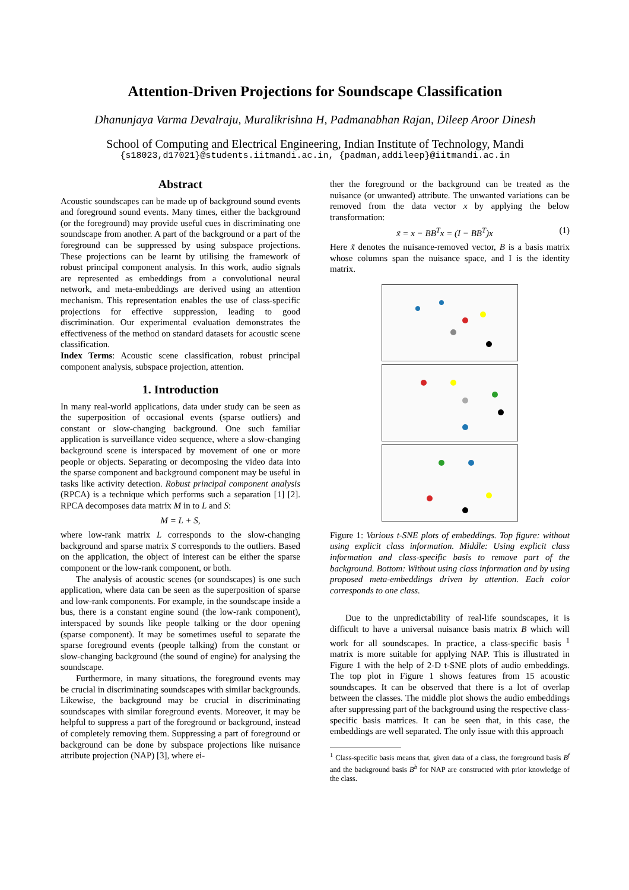Attention-Driven Projections for Soundscape Classification
Dhanunjaya Varma Devalraju, Muralikrishna H, Padmanabhan Rajan, Dileep Aroor Dinesh
School of Computing and Electrical Engineering, Indian Institute of Technology, Mandi
{s18023,d17021}@students.iitmandi.ac.in, {padman,addileep}@iitmandi.ac.in
Abstract
Acoustic soundscapes can be made up of background sound events and foreground sound events. Many times, either the background (or the foreground) may provide useful cues in discriminating one soundscape from another. A part of the background or a part of the foreground can be suppressed by using subspace projections. These projections can be learnt by utilising the framework of robust principal component analysis. In this work, audio signals are represented as embeddings from a convolutional neural network, and meta-embeddings are derived using an attention mechanism. This representation enables the use of class-specific projections for effective suppression, leading to good discrimination. Our experimental evaluation demonstrates the effectiveness of the method on standard datasets for acoustic scene classification.
Index Terms: Acoustic scene classification, robust principal component analysis, subspace projection, attention.
1. Introduction
In many real-world applications, data under study can be seen as the superposition of occasional events (sparse outliers) and constant or slow-changing background. One such familiar application is surveillance video sequence, where a slow-changing background scene is interspaced by movement of one or more people or objects. Separating or decomposing the video data into the sparse component and background component may be useful in tasks like activity detection. Robust principal component analysis (RPCA) is a technique which performs such a separation [1] [2]. RPCA decomposes data matrix M in to L and S:
M = L + S,
where low-rank matrix L corresponds to the slow-changing background and sparse matrix S corresponds to the outliers. Based on the application, the object of interest can be either the sparse component or the low-rank component, or both.
The analysis of acoustic scenes (or soundscapes) is one such application, where data can be seen as the superposition of sparse and low-rank components. For example, in the soundscape inside a bus, there is a constant engine sound (the low-rank component), interspaced by sounds like people talking or the door opening (sparse component). It may be sometimes useful to separate the sparse foreground events (people talking) from the constant or slow-changing background (the sound of engine) for analysing the soundscape.
Furthermore, in many situations, the foreground events may be crucial in discriminating soundscapes with similar backgrounds. Likewise, the background may be crucial in discriminating soundscapes with similar foreground events. Moreover, it may be helpful to suppress a part of the foreground or background, instead of completely removing them. Suppressing a part of foreground or background can be done by subspace projections like nuisance attribute projection (NAP) [3], where ei-
ther the foreground or the background can be treated as the nuisance (or unwanted) attribute. The unwanted variations can be removed from the data vector x by applying the below transformation:
x̃ = x − BB<sup>T</sup>x = (I − BB<sup>T</sup>)x (1)
Here x̃ denotes the nuisance-removed vector, B is a basis matrix whose columns span the nuisance space, and I is the identity matrix.
Figure 1: Various t-SNE plots of embeddings. Top figure: without using explicit class information. Middle: Using explicit class information and class-specific basis to remove part of the background. Bottom: Without using class information and by using proposed meta-embeddings driven by attention. Each color corresponds to one class.
Due to the unpredictability of real-life soundscapes, it is difficult to have a universal nuisance basis matrix B which will work for all soundscapes. In practice, a class-specific basis <sup>1</sup> matrix is more suitable for applying NAP. This is illustrated in Figure 1 with the help of 2-D t-SNE plots of audio embeddings. The top plot in Figure 1 shows features from 15 acoustic soundscapes. It can be observed that there is a lot of overlap between the classes. The middle plot shows the audio embeddings after suppressing part of the background using the respective class-specific basis matrices. It can be seen that, in this case, the embeddings are well separated. The only issue with this approach
<sup>1</sup> Class-specific basis means that, given data of a class, the foreground basis B<sup>f</sup> and the background basis B<sup>b</sup> for NAP are constructed with prior knowledge of the class.